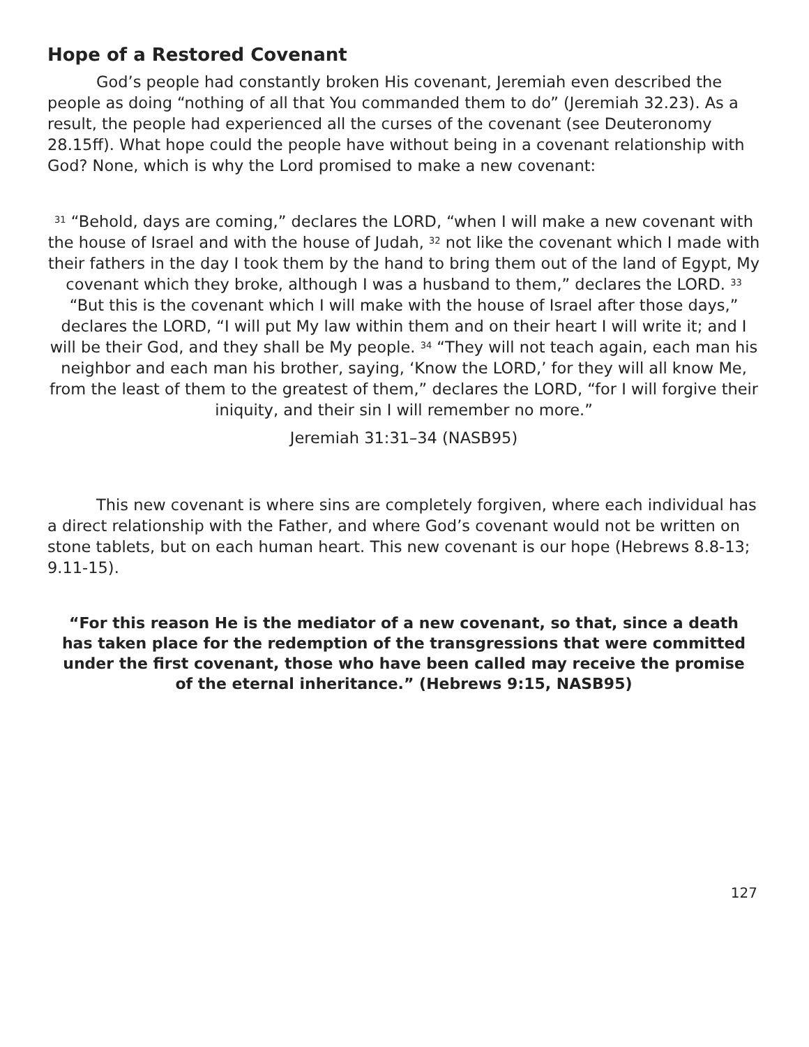Hope of a Restored Covenant
God’s people had constantly broken His covenant, Jeremiah even described the people as doing “nothing of all that You commanded them to do” (Jeremiah 32.23). As a result, the people had experienced all the curses of the covenant (see Deuteronomy 28.15ff). What hope could the people have without being in a covenant relationship with God? None, which is why the Lord promised to make a new covenant:
<sup>31</sup> “Behold, days are coming,” declares the LORD, “when I will make a new covenant with the house of Israel and with the house of Judah, <sup>32</sup> not like the covenant which I made with their fathers in the day I took them by the hand to bring them out of the land of Egypt, My covenant which they broke, although I was a husband to them,” declares the LORD. <sup>33</sup> “But this is the covenant which I will make with the house of Israel after those days,” declares the LORD, “I will put My law within them and on their heart I will write it; and I will be their God, and they shall be My people. <sup>34</sup> “They will not teach again, each man his neighbor and each man his brother, saying, ‘Know the LORD,’ for they will all know Me, from the least of them to the greatest of them,” declares the LORD, “for I will forgive their iniquity, and their sin I will remember no more.”
Jeremiah 31:31–34 (NASB95)
This new covenant is where sins are completely forgiven, where each individual has a direct relationship with the Father, and where God’s covenant would not be written on stone tablets, but on each human heart. This new covenant is our hope (Hebrews 8.8-13; 9.11-15).
“For this reason He is the mediator of a new covenant, so that, since a death has taken place for the redemption of the transgressions that were committed under the first covenant, those who have been called may receive the promise of the eternal inheritance.” (Hebrews 9:15, NASB95)
127